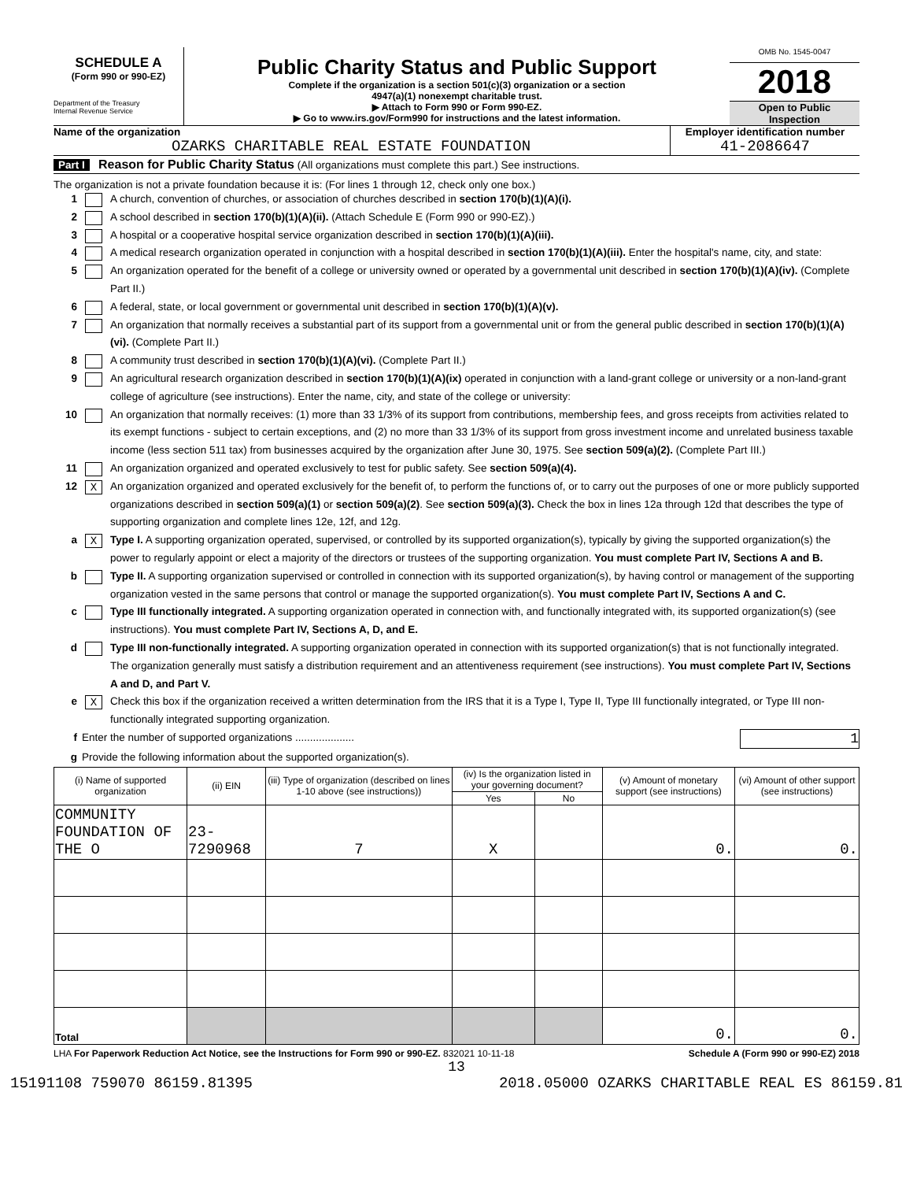SCHEDULE A
(Form 990 or 990-EZ)
Department of the Treasury
Internal Revenue Service
Public Charity Status and Public Support
Complete if the organization is a section 501(c)(3) organization or a section
4947(a)(1) nonexempt charitable trust.
▶ Attach to Form 990 or Form 990-EZ.
▶ Go to www.irs.gov/Form990 for instructions and the latest information.
OMB No. 1545-0047
2018
Open to Public
Inspection
Name of the organization
OZARKS CHARITABLE REAL ESTATE FOUNDATION
Employer identification number
41-2086647
Part I Reason for Public Charity Status (All organizations must complete this part.) See instructions.
The organization is not a private foundation because it is: (For lines 1 through 12, check only one box.)
1 A church, convention of churches, or association of churches described in section 170(b)(1)(A)(i).
2 A school described in section 170(b)(1)(A)(ii). (Attach Schedule E (Form 990 or 990-EZ).)
3 A hospital or a cooperative hospital service organization described in section 170(b)(1)(A)(iii).
4 A medical research organization operated in conjunction with a hospital described in section 170(b)(1)(A)(iii). Enter the hospital's name, city, and state:
5 An organization operated for the benefit of a college or university owned or operated by a governmental unit described in section 170(b)(1)(A)(iv). (Complete Part II.)
6 A federal, state, or local government or governmental unit described in section 170(b)(1)(A)(v).
7 An organization that normally receives a substantial part of its support from a governmental unit or from the general public described in section 170(b)(1)(A)(vi). (Complete Part II.)
8 A community trust described in section 170(b)(1)(A)(vi). (Complete Part II.)
9 An agricultural research organization described in section 170(b)(1)(A)(ix) operated in conjunction with a land-grant college or university or a non-land-grant college of agriculture (see instructions). Enter the name, city, and state of the college or university:
10 An organization that normally receives: (1) more than 33 1/3% of its support from contributions, membership fees, and gross receipts from activities related to its exempt functions - subject to certain exceptions, and (2) no more than 33 1/3% of its support from gross investment income and unrelated business taxable income (less section 511 tax) from businesses acquired by the organization after June 30, 1975. See section 509(a)(2). (Complete Part III.)
11 An organization organized and operated exclusively to test for public safety. See section 509(a)(4).
12 X An organization organized and operated exclusively for the benefit of, to perform the functions of, or to carry out the purposes of one or more publicly supported organizations described in section 509(a)(1) or section 509(a)(2). See section 509(a)(3). Check the box in lines 12a through 12d that describes the type of supporting organization and complete lines 12e, 12f, and 12g.
a X Type I. A supporting organization operated, supervised, or controlled by its supported organization(s), typically by giving the supported organization(s) the power to regularly appoint or elect a majority of the directors or trustees of the supporting organization. You must complete Part IV, Sections A and B.
b Type II. A supporting organization supervised or controlled in connection with its supported organization(s), by having control or management of the supporting organization vested in the same persons that control or manage the supported organization(s). You must complete Part IV, Sections A and C.
c Type III functionally integrated. A supporting organization operated in connection with, and functionally integrated with, its supported organization(s) (see instructions). You must complete Part IV, Sections A, D, and E.
d Type III non-functionally integrated. A supporting organization operated in connection with its supported organization(s) that is not functionally integrated. The organization generally must satisfy a distribution requirement and an attentiveness requirement (see instructions). You must complete Part IV, Sections A and D, and Part V.
e X Check this box if the organization received a written determination from the IRS that it is a Type I, Type II, Type III functionally integrated, or Type III non-functionally integrated supporting organization.
f Enter the number of supported organizations .................... 1
g Provide the following information about the supported organization(s).
| (i) Name of supported organization | (ii) EIN | (iii) Type of organization (described on lines 1-10 above (see instructions)) | (iv) Is the organization listed in your governing document? | | (v) Amount of monetary support (see instructions) | (vi) Amount of other support (see instructions) |
| --- | --- | --- | --- | --- | --- | --- |
| | | | Yes | No | | |
| COMMUNITY FOUNDATION OF THE O | 23-7290968 | 7 | X | | 0. | 0. |
| Total | | | | | 0. | 0. |
LHA For Paperwork Reduction Act Notice, see the Instructions for Form 990 or 990-EZ. 832021 10-11-18 Schedule A (Form 990 or 990-EZ) 2018
13
15191108 759070 86159.81395 2018.05000 OZARKS CHARITABLE REAL ES 86159.81